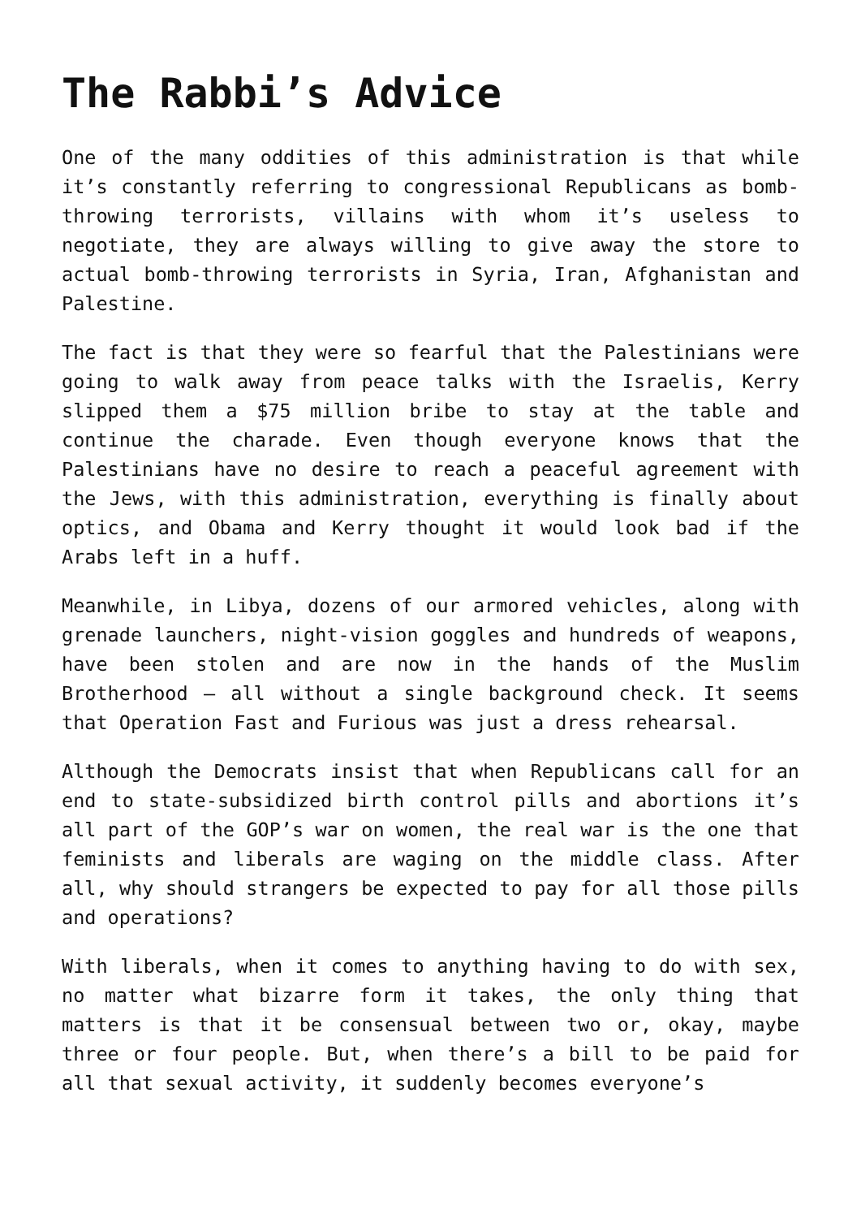The Rabbi’s Advice
One of the many oddities of this administration is that while it’s constantly referring to congressional Republicans as bomb-throwing terrorists, villains with whom it’s useless to negotiate, they are always willing to give away the store to actual bomb-throwing terrorists in Syria, Iran, Afghanistan and Palestine.
The fact is that they were so fearful that the Palestinians were going to walk away from peace talks with the Israelis, Kerry slipped them a $75 million bribe to stay at the table and continue the charade. Even though everyone knows that the Palestinians have no desire to reach a peaceful agreement with the Jews, with this administration, everything is finally about optics, and Obama and Kerry thought it would look bad if the Arabs left in a huff.
Meanwhile, in Libya, dozens of our armored vehicles, along with grenade launchers, night-vision goggles and hundreds of weapons, have been stolen and are now in the hands of the Muslim Brotherhood – all without a single background check. It seems that Operation Fast and Furious was just a dress rehearsal.
Although the Democrats insist that when Republicans call for an end to state-subsidized birth control pills and abortions it’s all part of the GOP’s war on women, the real war is the one that feminists and liberals are waging on the middle class. After all, why should strangers be expected to pay for all those pills and operations?
With liberals, when it comes to anything having to do with sex, no matter what bizarre form it takes, the only thing that matters is that it be consensual between two or, okay, maybe three or four people. But, when there’s a bill to be paid for all that sexual activity, it suddenly becomes everyone’s